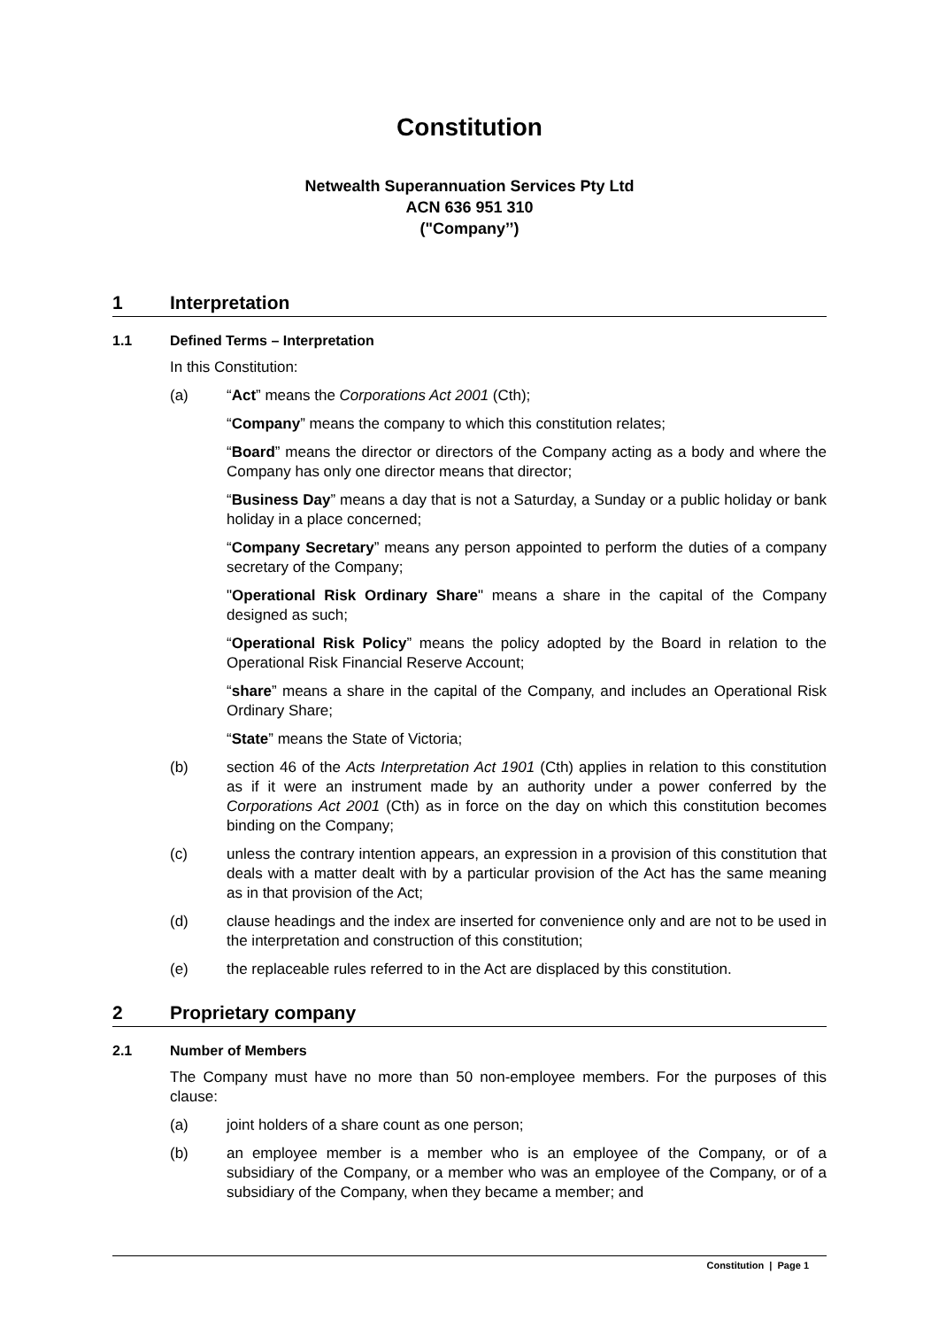Constitution
Netwealth Superannuation Services Pty Ltd
ACN 636 951 310
("Company’’)
1 Interpretation
1.1 Defined Terms – Interpretation
In this Constitution:
(a) “Act” means the Corporations Act 2001 (Cth);
“Company” means the company to which this constitution relates;
“Board” means the director or directors of the Company acting as a body and where the Company has only one director means that director;
“Business Day” means a day that is not a Saturday, a Sunday or a public holiday or bank holiday in a place concerned;
“Company Secretary” means any person appointed to perform the duties of a company secretary of the Company;
"Operational Risk Ordinary Share" means a share in the capital of the Company designed as such;
“Operational Risk Policy” means the policy adopted by the Board in relation to the Operational Risk Financial Reserve Account;
“share” means a share in the capital of the Company, and includes an Operational Risk Ordinary Share;
“State” means the State of Victoria;
(b) section 46 of the Acts Interpretation Act 1901 (Cth) applies in relation to this constitution as if it were an instrument made by an authority under a power conferred by the Corporations Act 2001 (Cth) as in force on the day on which this constitution becomes binding on the Company;
(c) unless the contrary intention appears, an expression in a provision of this constitution that deals with a matter dealt with by a particular provision of the Act has the same meaning as in that provision of the Act;
(d) clause headings and the index are inserted for convenience only and are not to be used in the interpretation and construction of this constitution;
(e) the replaceable rules referred to in the Act are displaced by this constitution.
2 Proprietary company
2.1 Number of Members
The Company must have no more than 50 non-employee members. For the purposes of this clause:
(a) joint holders of a share count as one person;
(b) an employee member is a member who is an employee of the Company, or of a subsidiary of the Company, or a member who was an employee of the Company, or of a subsidiary of the Company, when they became a member; and
Constitution | Page 1